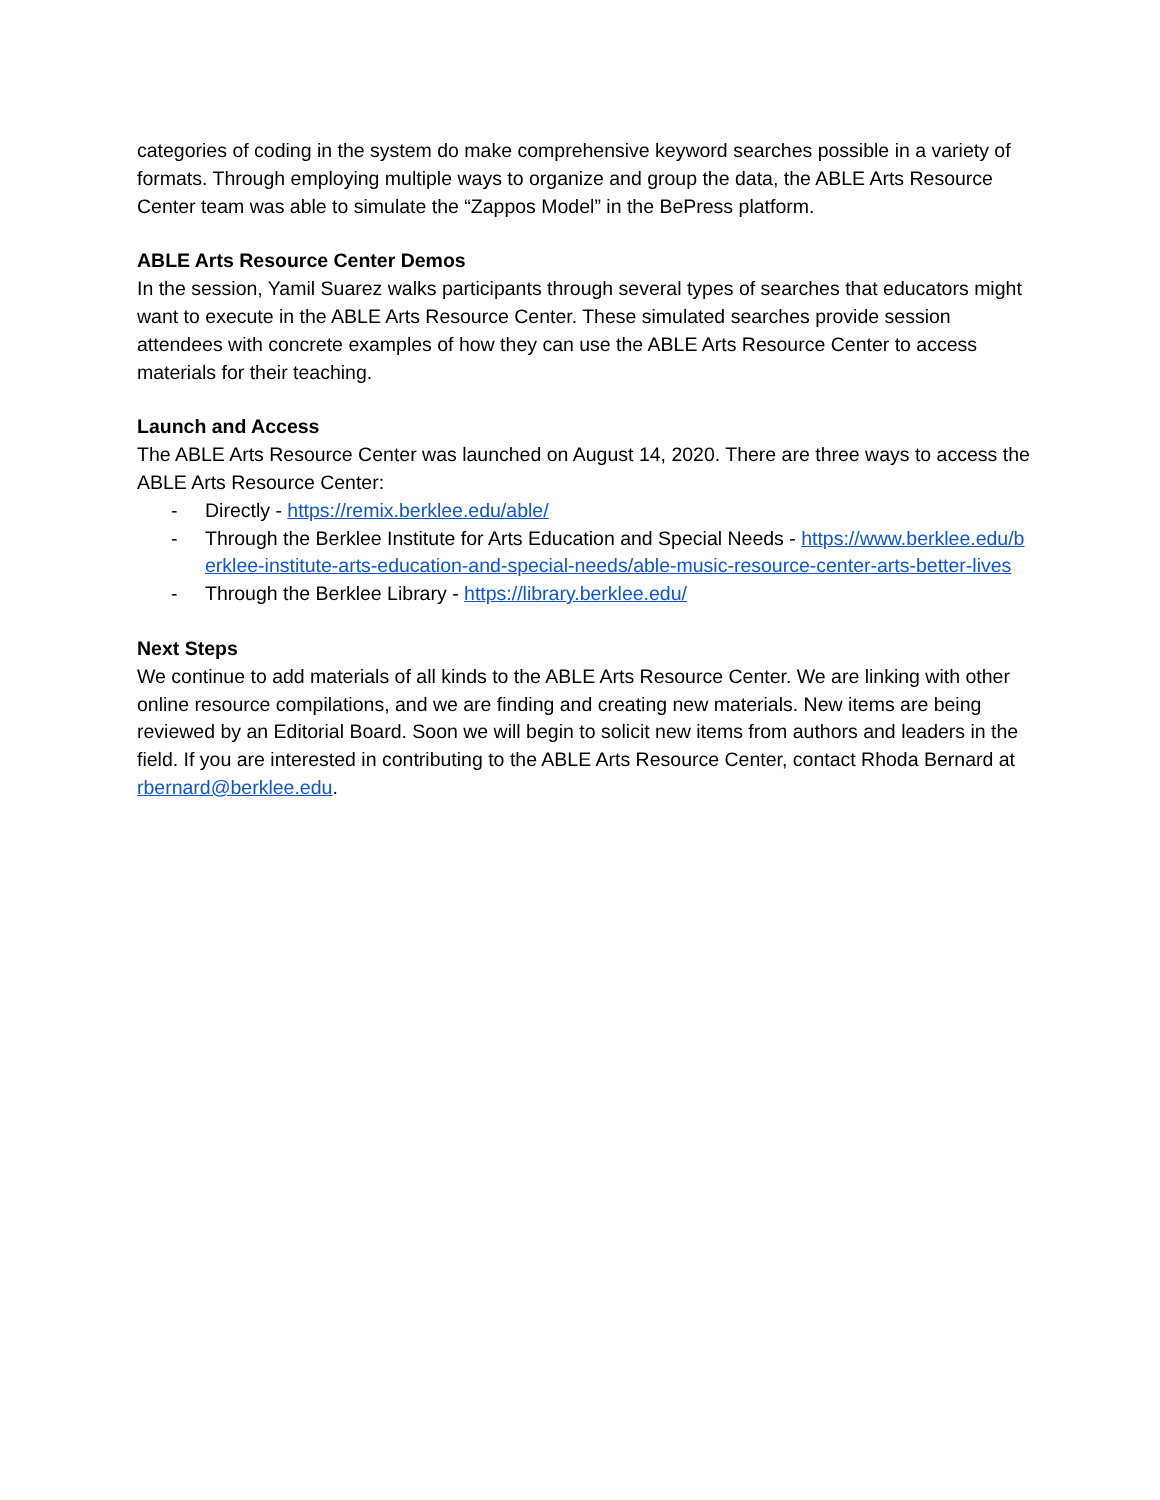categories of coding in the system do make comprehensive keyword searches possible in a variety of formats. Through employing multiple ways to organize and group the data, the ABLE Arts Resource Center team was able to simulate the “Zappos Model” in the BePress platform.
ABLE Arts Resource Center Demos
In the session, Yamil Suarez walks participants through several types of searches that educators might want to execute in the ABLE Arts Resource Center. These simulated searches provide session attendees with concrete examples of how they can use the ABLE Arts Resource Center to access materials for their teaching.
Launch and Access
The ABLE Arts Resource Center was launched on August 14, 2020. There are three ways to access the ABLE Arts Resource Center:
- Directly - https://remix.berklee.edu/able/
- Through the Berklee Institute for Arts Education and Special Needs - https://www.berklee.edu/berklee-institute-arts-education-and-special-needs/able-music-resource-center-arts-better-lives
- Through the Berklee Library - https://library.berklee.edu/
Next Steps
We continue to add materials of all kinds to the ABLE Arts Resource Center. We are linking with other online resource compilations, and we are finding and creating new materials. New items are being reviewed by an Editorial Board. Soon we will begin to solicit new items from authors and leaders in the field. If you are interested in contributing to the ABLE Arts Resource Center, contact Rhoda Bernard at rbernard@berklee.edu.